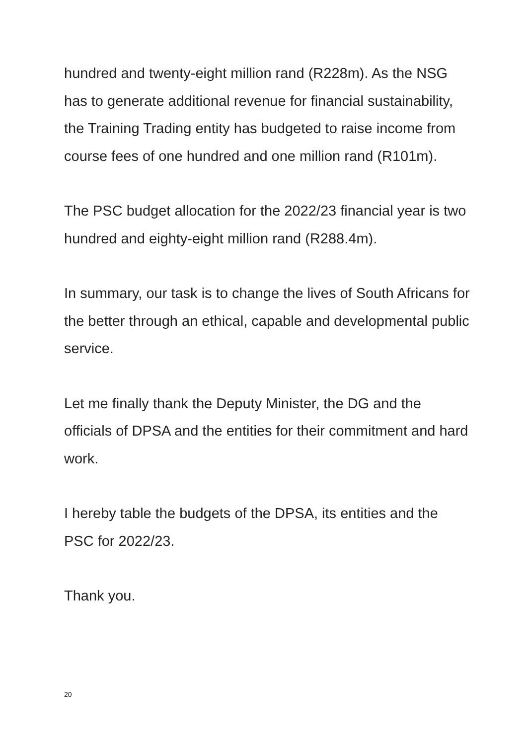hundred and twenty-eight million rand (R228m). As the NSG has to generate additional revenue for financial sustainability, the Training Trading entity has budgeted to raise income from course fees of one hundred and one million rand (R101m).
The PSC budget allocation for the 2022/23 financial year is two hundred and eighty-eight million rand (R288.4m).
In summary, our task is to change the lives of South Africans for the better through an ethical, capable and developmental public service.
Let me finally thank the Deputy Minister, the DG and the officials of DPSA and the entities for their commitment and hard work.
I hereby table the budgets of the DPSA, its entities and the PSC for 2022/23.
Thank you.
20